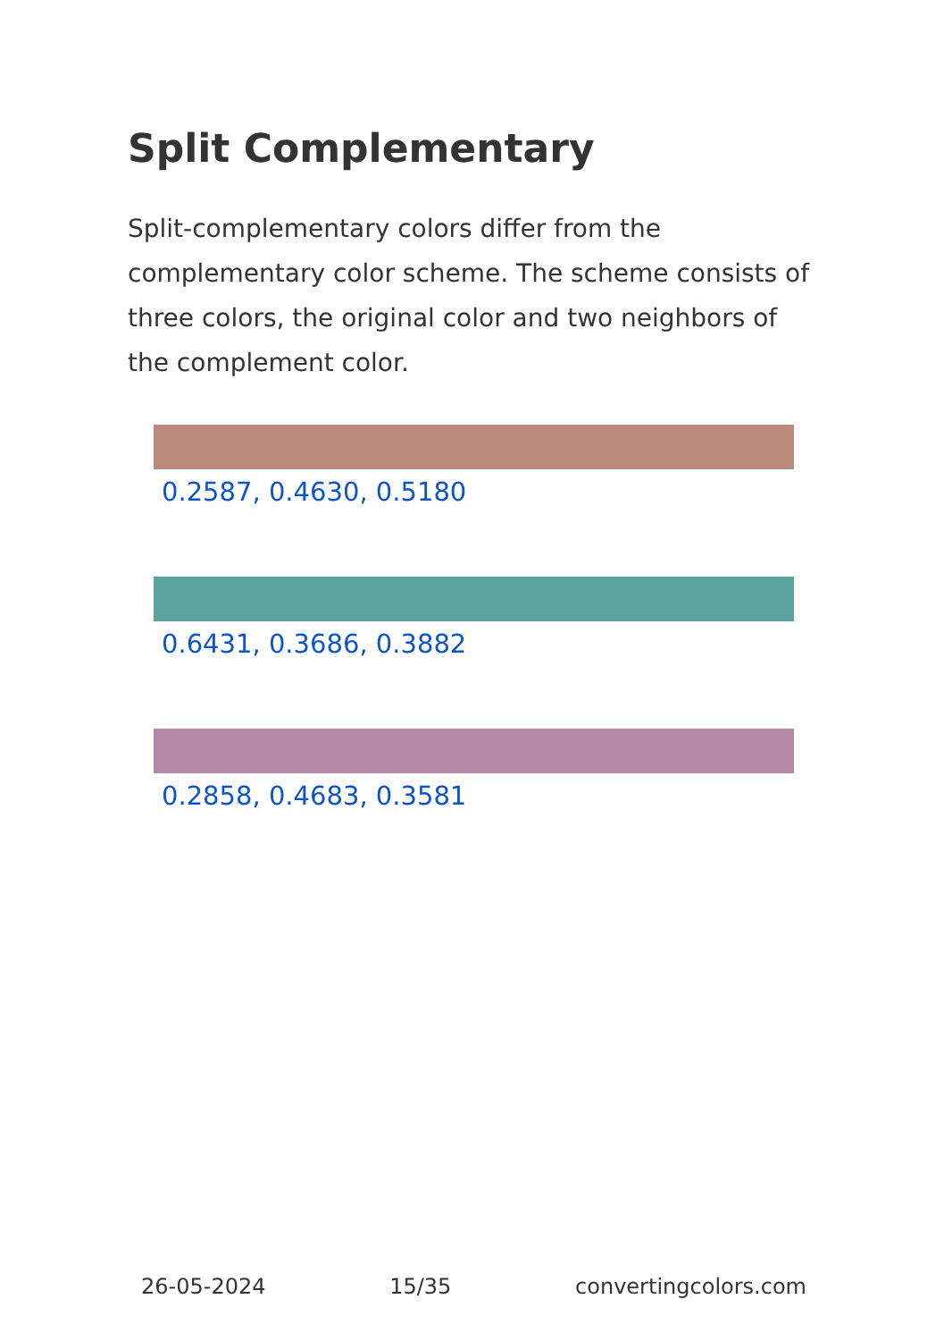Split Complementary
Split-complementary colors differ from the complementary color scheme. The scheme consists of three colors, the original color and two neighbors of the complement color.
0.2587, 0.4630, 0.5180
0.6431, 0.3686, 0.3882
0.2858, 0.4683, 0.3581
26-05-2024 15/35 convertingcolors.com